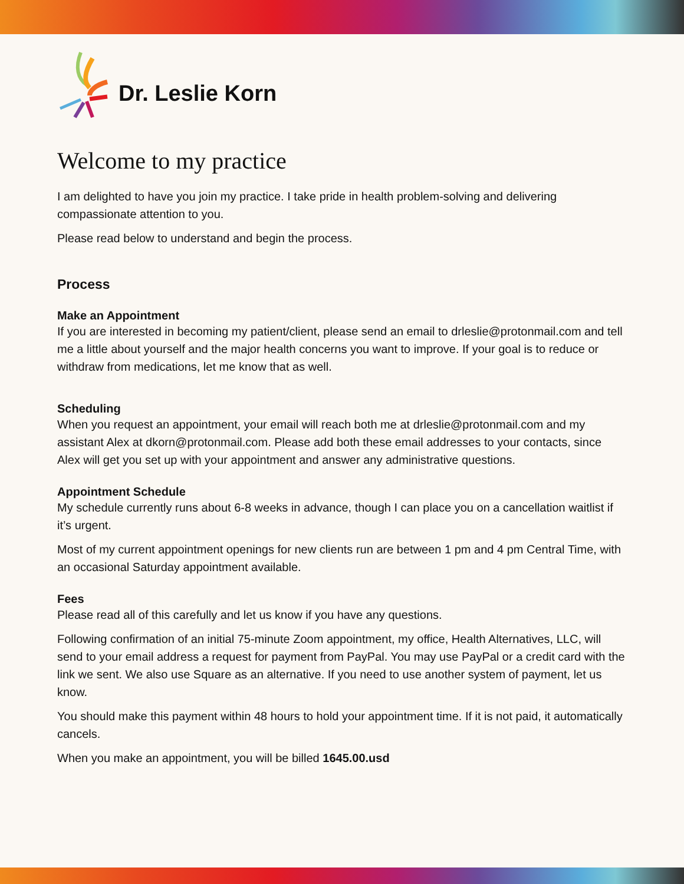Dr. Leslie Korn
Welcome to my practice
I am delighted to have you join my practice. I take pride in health problem-solving and delivering compassionate attention to you.
Please read below to understand and begin the process.
Process
Make an Appointment
If you are interested in becoming my patient/client, please send an email to drleslie@protonmail.com and tell me a little about yourself and the major health concerns you want to improve. If your goal is to reduce or withdraw from medications, let me know that as well.
Scheduling
When you request an appointment, your email will reach both me at drleslie@protonmail.com and my assistant Alex at dkorn@protonmail.com. Please add both these email addresses to your contacts, since Alex will get you set up with your appointment and answer any administrative questions.
Appointment Schedule
My schedule currently runs about 6-8 weeks in advance, though I can place you on a cancellation waitlist if it’s urgent.
Most of my current appointment openings for new clients run are between 1 pm and 4 pm Central Time, with an occasional Saturday appointment available.
Fees
Please read all of this carefully and let us know if you have any questions.
Following confirmation of an initial 75-minute Zoom appointment, my office, Health Alternatives, LLC, will send to your email address a request for payment from PayPal. You may use PayPal or a credit card with the link we sent. We also use Square as an alternative. If you need to use another system of payment, let us know.
You should make this payment within 48 hours to hold your appointment time. If it is not paid, it automatically cancels.
When you make an appointment, you will be billed 1645.00.usd